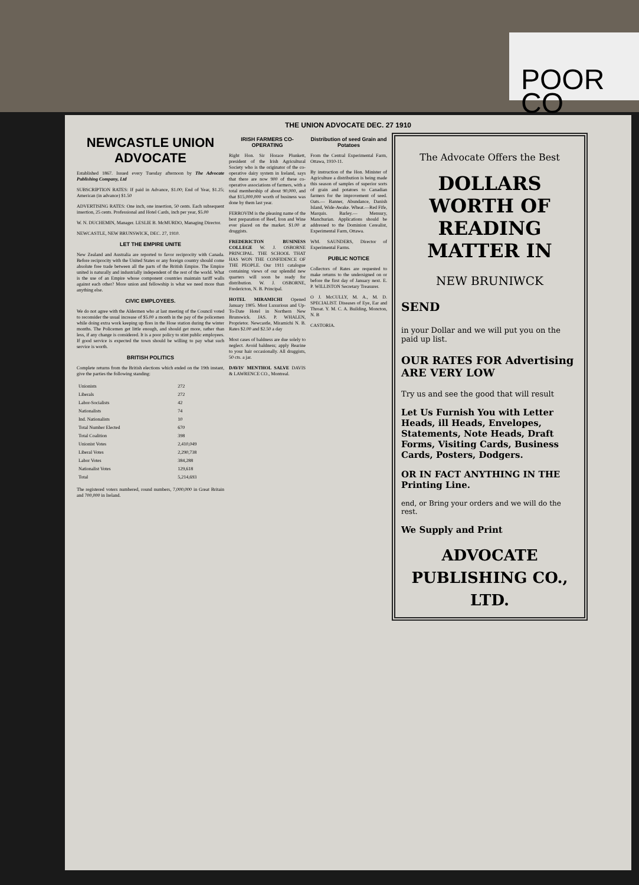POOR CO
THE UNION ADVOCATE DEC. 27 1910
NEWCASTLE UNION ADVOCATE
Established 1867. Issued every Tuesday afternoon by The Advocate Publishing Company, Ltd
SUBSCRIPTION RATES: If paid in Advance, $1.00; End of Year, $1.25; American (in advance) $1.50
ADVERTISING RATES: One inch, one insertion, 50 cents. Each subsequent insertion, 25 cents. Professional and Hotel Cards, inch per year, $5.00
W. N. DUCHEMIN, Manager. LESLIE B. McMURDO, Managing Director.
NEWCASTLE, NEW BRUNSWICK, DEC. 27, 1910.
LET THE EMPIRE UNITE
New Zealand and Australia are reported to favor reciprocity with Canada. Before reciprocity with the United States or any foreign country should come absolute free trade between all the parts of the British Empire. The Empire united is naturally and industrially independent of the rest of the world. What is the use of an Empire whose component countries maintain tariff walls against each other? More union and fellowship is what we need more than anything else.
CIVIC EMPLOYEES.
We do not agree with the Aldermen who at last meeting of the Council voted to reconsider the usual increase of $5.00 a month in the pay of the policemen while doing extra work keeping up fires in the Hose station during the winter months. The Policemen get little enough, and should get more, rather than less, if any change is considered. It is a poor policy to stint public employees. If good service is expected the town should be willing to pay what such service is worth.
BRITISH POLITICS
Complete returns from the British elections which ended on the 19th instant, give the parties the following standing:
| Unionists | 272 |
| Liberals | 272 |
| Labor-Socialists | 42 |
| Nationalists | 74 |
| Ind. Nationalists | 10 |
| Total Number Elected | 670 |
| Total Coalition | 398 |
| Unionist Votes | 2,410,049 |
| Liberal Votes | 2,290,738 |
| Labor Votes | 384,288 |
| Nationalist Votes | 129,618 |
| Total | 5,214,693 |
The registered voters numbered, round numbers, 7,000,000 in Great Britain and 700,000 in Ireland.
IRISH FARMERS CO-OPERATING
Right Hon. Sir Horace Plunkett, president of the Irish Agricultural Society who is the originator of the co-operative dairy system in Ireland, says that there are now 900 of these co-operative associations of farmers, with a total membership of about 90,000, and that $15,000,000 worth of business was done by them last year.
FERROVIM is the pleasing name of the best preparation of Beef, Iron and Wine ever placed on the market. $1.00 at druggists.
FREDERICTON BUSINESS COLLEGE W. J. OSBORNE PRINCIPAL. THE SCHOOL THAT HAS WON THE CONFIDENCE OF THE PEOPLE. Our 1911 catalogue containing views of our splendid new quarters will soon be ready for distribution. W. J. OSBORNE, Fredericton, N. B. Principal.
HOTEL MIRAMICHI Opened January 1905. Most Luxurious and Up-To-Date Hotel in Northern New Brunswick. JAS. P. WHALEN, Proprietor. Newcastle, Miramichi N. B. Rates $2.00 and $2.50 a day
Most cases of baldness are due solely to neglect. Avoid baldness; apply Bearine to your hair occasionally. All druggists, 50 cts. a jar.
DAVIS' MENTHOL SALVE DAVIS & LAWRENCE CO., Montreal.
Distribution of seed Grain and Potatoes
From the Central Experimental Farm, Ottawa, 1910-11.
By instruction of the Hon. Minister of Agriculture a distribution is being made this season of samples of superior sorts of grain and potatoes to Canadian farmers for the improvement of seed. Oats.— Banner, Abundance, Danish Island, Wide-Awake. Wheat.—Red Fife, Marquis. Barley.— Mensury, Manchurian. Applications should be addressed to the Dominion Cerealist, Experimental Farm, Ottawa.
WM. SAUNDERS, Director of Experimental Farms.
PUBLIC NOTICE
Collectors of Rates are requested to make returns to the undersigned on or before the first day of January next. E. P. WILLISTON Secretary Treasurer.
O J. McCULLY, M. A., M. D. SPECIALIST. Diseases of Eye, Ear and Throat. Y. M. C. A. Building, Moncton, N. B
CASTORIA.
The Advocate Offers the Best
DOLLARS WORTH OF READING MATTER IN
NEW BRUNIWCK
SEND
in your Dollar and we will put you on the paid up list.
OUR RATES FOR Advertising ARE VERY LOW
Try us and see the good that will result
Let Us Furnish You with Letter Heads, ill Heads, Envelopes, Statements, Note Heads, Draft Forms, Visiting Cards, Business Cards, Posters, Dodgers.
OR IN FACT ANYTHING IN THE Printing Line.
end, or Bring your orders and we will do the rest.
We Supply and Print
ADVOCATE PUBLISHING CO., LTD.